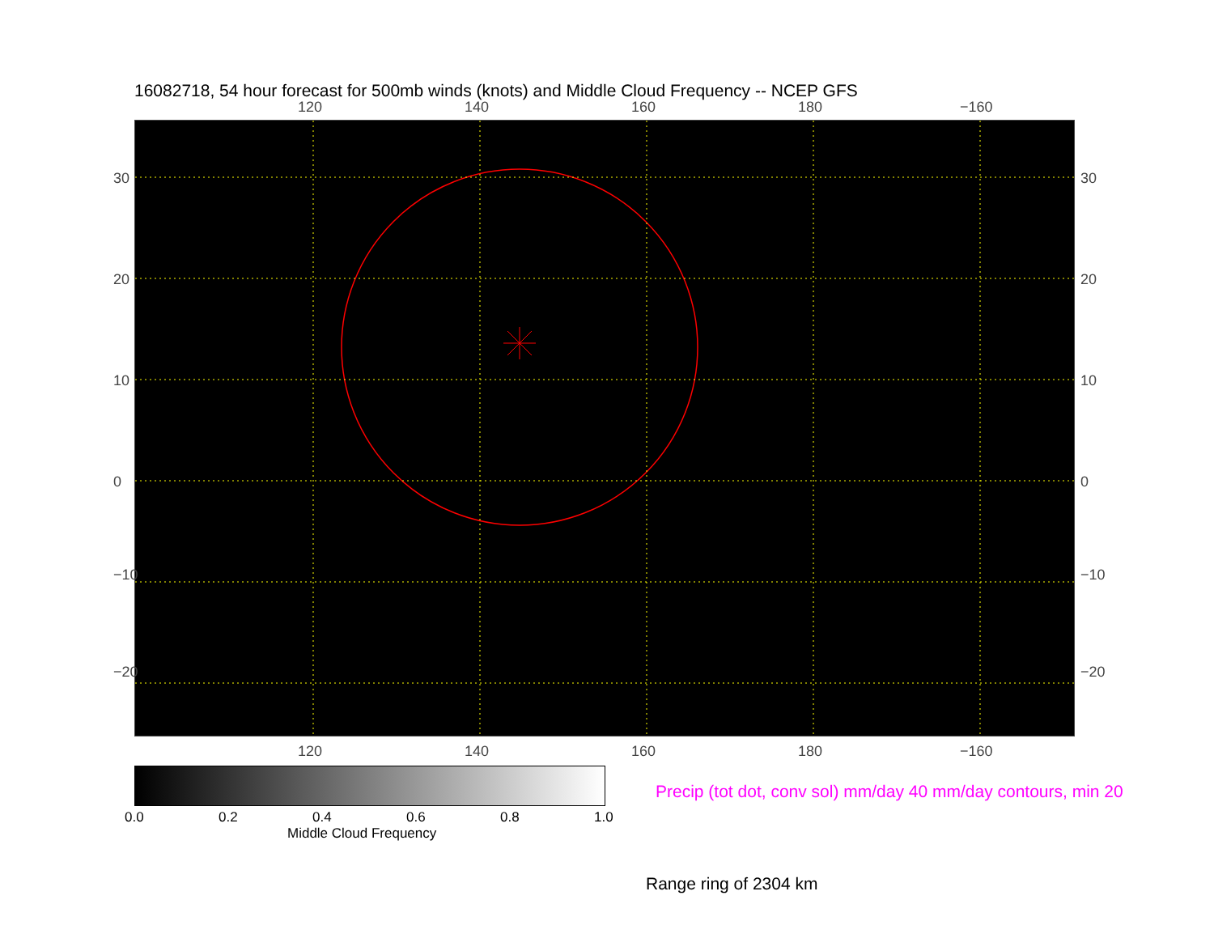16082718, 54 hour forecast for 500mb winds (knots) and Middle Cloud Frequency -- NCEP GFS
120 140 160 180 −160
30
20
10
0
−10
−20
30
20
10
0
−10
−20
120 140 160 180 −160
0.0 0.2 0.4 0.6 0.8 1.0
Middle Cloud Frequency
Precip (tot dot, conv sol) mm/day 40 mm/day contours, min 20
Range ring of 2304 km